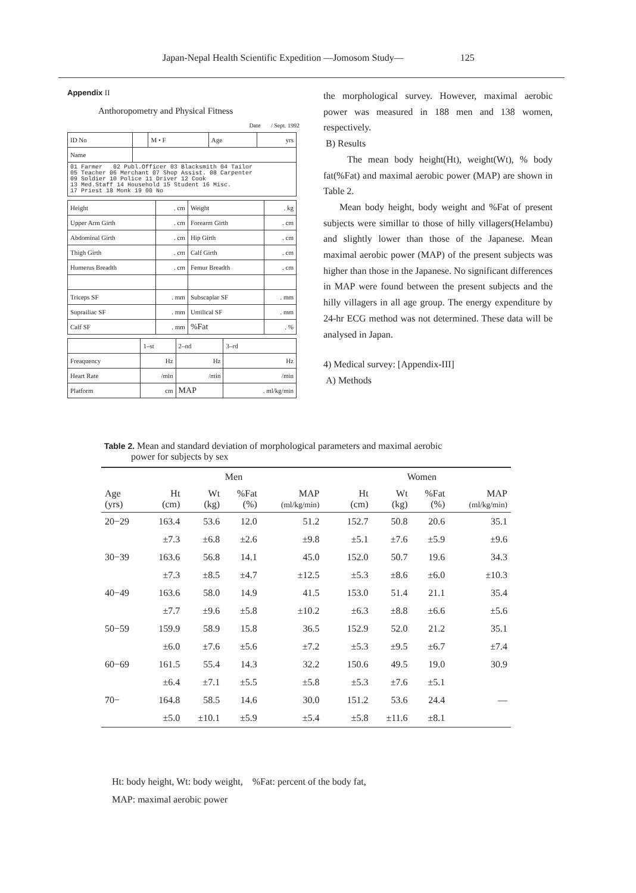Japan-Nepal Health Scientific Expedition —Jomosom Study— 125
Appendix II
Anthoropometry and Physical Fitness
Date / Sept. 1992
| ID No | | M • F | Age | yrs |
| Name | | | | |
| 01 Farmer 02 Publ.Officer 03 Blacksmith 04 Tailor 05 Teacher 06 Merchant 07 Shop Assist. 08 Carpenter 09 Soldier 10 Police 11 Driver 12 Cook 13 Med.Staff 14 Household 15 Student 16 Misc. 17 Priest 18 Monk 19 00 No | | | | |
| Height | . cm | Weight | . kg |
| Upper Arm Girth | . cm | Forearm Girth | . cm |
| Abdominal Girth | . cm | Hip Girth | . cm |
| Thigh Girth | . cm | Calf Girth | . cm |
| Humerus Breadth | . cm | Femur Breadth | . cm |
| Triceps SF | . mm | Subscaplar SF | . mm |
| Suprailiac SF | . mm | Umilical SF | . mm |
| Calf SF | . mm | %Fat | . % |
| | 1–st | 2–nd | 3–rd |
| Freaquency | Hz | Hz | Hz |
| Heart Rate | /min | /min | /min |
| Platform | cm | MAP | . ml/kg/min |
the morphological survey. However, maximal aerobic power was measured in 188 men and 138 women, respectively.
B) Results
The mean body height(Ht), weight(Wt), % body fat(%Fat) and maximal aerobic power (MAP) are shown in Table 2.
Mean body height, body weight and %Fat of present subjects were simillar to those of hilly villagers(Helambu) and slightly lower than those of the Japanese. Mean maximal aerobic power (MAP) of the present subjects was higher than those in the Japanese. No significant differences in MAP were found between the present subjects and the hilly villagers in all age group. The energy expenditure by 24-hr ECG method was not determined. These data will be analysed in Japan.
4) Medical survey: [Appendix-III]
A) Methods
Table 2. Mean and standard deviation of morphological parameters and maximal aerobic
power for subjects by sex
| | Men | | | | | Women | | | |
| --- | --- | --- | --- | --- | --- | --- | --- | --- | --- |
| Age (yrs) | Ht (cm) | Wt (kg) | %Fat (%) | MAP (ml/kg/min) | | Ht (cm) | Wt (kg) | %Fat (%) | MAP (ml/kg/min) |
| 20−29 | 163.4 | 53.6 | 12.0 | 51.2 | | 152.7 | 50.8 | 20.6 | 35.1 |
| | ±7.3 | ±6.8 | ±2.6 | ±9.8 | | ±5.1 | ±7.6 | ±5.9 | ±9.6 |
| 30−39 | 163.6 | 56.8 | 14.1 | 45.0 | | 152.0 | 50.7 | 19.6 | 34.3 |
| | ±7.3 | ±8.5 | ±4.7 | ±12.5 | | ±5.3 | ±8.6 | ±6.0 | ±10.3 |
| 40−49 | 163.6 | 58.0 | 14.9 | 41.5 | | 153.0 | 51.4 | 21.1 | 35.4 |
| | ±7.7 | ±9.6 | ±5.8 | ±10.2 | | ±6.3 | ±8.8 | ±6.6 | ±5.6 |
| 50−59 | 159.9 | 58.9 | 15.8 | 36.5 | | 152.9 | 52.0 | 21.2 | 35.1 |
| | ±6.0 | ±7.6 | ±5.6 | ±7.2 | | ±5.3 | ±9.5 | ±6.7 | ±7.4 |
| 60−69 | 161.5 | 55.4 | 14.3 | 32.2 | | 150.6 | 49.5 | 19.0 | 30.9 |
| | ±6.4 | ±7.1 | ±5.5 | ±5.8 | | ±5.3 | ±7.6 | ±5.1 | |
| 70− | 164.8 | 58.5 | 14.6 | 30.0 | | 151.2 | 53.6 | 24.4 | — |
| | ±5.0 | ±10.1 | ±5.9 | ±5.4 | | ±5.8 | ±11.6 | ±8.1 | |
Ht: body height, Wt: body weight, %Fat: percent of the body fat,
MAP: maximal aerobic power